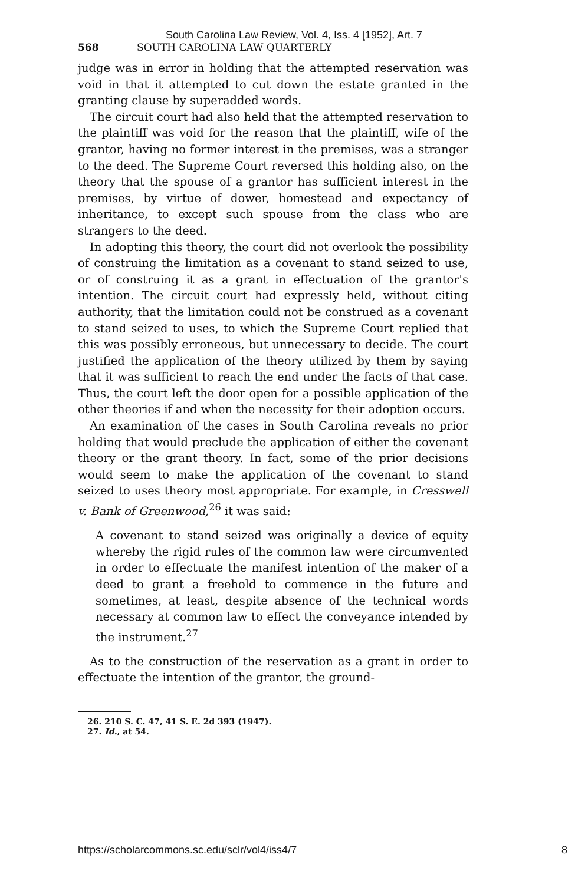South Carolina Law Review, Vol. 4, Iss. 4 [1952], Art. 7
568 SOUTH CAROLINA LAW QUARTERLY
judge was in error in holding that the attempted reservation was void in that it attempted to cut down the estate granted in the granting clause by superadded words.
The circuit court had also held that the attempted reservation to the plaintiff was void for the reason that the plaintiff, wife of the grantor, having no former interest in the premises, was a stranger to the deed. The Supreme Court reversed this holding also, on the theory that the spouse of a grantor has sufficient interest in the premises, by virtue of dower, homestead and expectancy of inheritance, to except such spouse from the class who are strangers to the deed.
In adopting this theory, the court did not overlook the possibility of construing the limitation as a covenant to stand seized to use, or of construing it as a grant in effectuation of the grantor's intention. The circuit court had expressly held, without citing authority, that the limitation could not be construed as a covenant to stand seized to uses, to which the Supreme Court replied that this was possibly erroneous, but unnecessary to decide. The court justified the application of the theory utilized by them by saying that it was sufficient to reach the end under the facts of that case. Thus, the court left the door open for a possible application of the other theories if and when the necessity for their adoption occurs.
An examination of the cases in South Carolina reveals no prior holding that would preclude the application of either the covenant theory or the grant theory. In fact, some of the prior decisions would seem to make the application of the covenant to stand seized to uses theory most appropriate. For example, in Cresswell v. Bank of Greenwood,<sup>26</sup> it was said:
A covenant to stand seized was originally a device of equity whereby the rigid rules of the common law were circumvented in order to effectuate the manifest intention of the maker of a deed to grant a freehold to commence in the future and sometimes, at least, despite absence of the technical words necessary at common law to effect the conveyance intended by the instrument.<sup>27</sup>
As to the construction of the reservation as a grant in order to effectuate the intention of the grantor, the ground-
26. 210 S. C. 47, 41 S. E. 2d 393 (1947).
27. Id., at 54.
https://scholarcommons.sc.edu/sclr/vol4/iss4/7 8